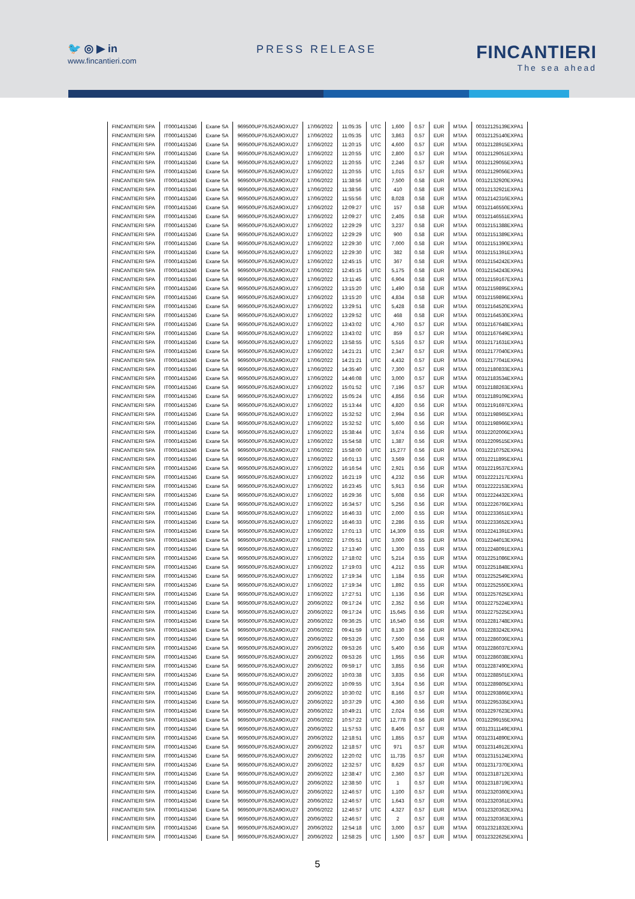🐦 ◎ ▶ in
www.fincantieri.com
PRESS RELEASE
FINCANTIERI
The sea ahead
| FINCANTIERI SPA | IT0001415246 | Exane SA | 969500UP76J52A9OXU27 | 17/06/2022 | 11:05:35 | UTC | 1,600 | 0.57 | EUR | MTAA | 00312125139EXPA1 |
| FINCANTIERI SPA | IT0001415246 | Exane SA | 969500UP76J52A9OXU27 | 17/06/2022 | 11:05:35 | UTC | 3,863 | 0.57 | EUR | MTAA | 00312125140EXPA1 |
| FINCANTIERI SPA | IT0001415246 | Exane SA | 969500UP76J52A9OXU27 | 17/06/2022 | 11:20:15 | UTC | 4,600 | 0.57 | EUR | MTAA | 00312128915EXPA1 |
| FINCANTIERI SPA | IT0001415246 | Exane SA | 969500UP76J52A9OXU27 | 17/06/2022 | 11:20:55 | UTC | 2,800 | 0.57 | EUR | MTAA | 00312129051EXPA1 |
| FINCANTIERI SPA | IT0001415246 | Exane SA | 969500UP76J52A9OXU27 | 17/06/2022 | 11:20:55 | UTC | 2,246 | 0.57 | EUR | MTAA | 00312129055EXPA1 |
| FINCANTIERI SPA | IT0001415246 | Exane SA | 969500UP76J52A9OXU27 | 17/06/2022 | 11:20:55 | UTC | 1,015 | 0.57 | EUR | MTAA | 00312129056EXPA1 |
| FINCANTIERI SPA | IT0001415246 | Exane SA | 969500UP76J52A9OXU27 | 17/06/2022 | 11:38:56 | UTC | 7,500 | 0.58 | EUR | MTAA | 00312132920EXPA1 |
| FINCANTIERI SPA | IT0001415246 | Exane SA | 969500UP76J52A9OXU27 | 17/06/2022 | 11:38:56 | UTC | 410 | 0.58 | EUR | MTAA | 00312132921EXPA1 |
| FINCANTIERI SPA | IT0001415246 | Exane SA | 969500UP76J52A9OXU27 | 17/06/2022 | 11:55:56 | UTC | 8,028 | 0.58 | EUR | MTAA | 00312142316EXPA1 |
| FINCANTIERI SPA | IT0001415246 | Exane SA | 969500UP76J52A9OXU27 | 17/06/2022 | 12:09:27 | UTC | 157 | 0.58 | EUR | MTAA | 00312146550EXPA1 |
| FINCANTIERI SPA | IT0001415246 | Exane SA | 969500UP76J52A9OXU27 | 17/06/2022 | 12:09:27 | UTC | 2,405 | 0.58 | EUR | MTAA | 00312146551EXPA1 |
| FINCANTIERI SPA | IT0001415246 | Exane SA | 969500UP76J52A9OXU27 | 17/06/2022 | 12:29:29 | UTC | 3,237 | 0.58 | EUR | MTAA | 00312151388EXPA1 |
| FINCANTIERI SPA | IT0001415246 | Exane SA | 969500UP76J52A9OXU27 | 17/06/2022 | 12:29:29 | UTC | 900 | 0.58 | EUR | MTAA | 00312151389EXPA1 |
| FINCANTIERI SPA | IT0001415246 | Exane SA | 969500UP76J52A9OXU27 | 17/06/2022 | 12:29:30 | UTC | 7,000 | 0.58 | EUR | MTAA | 00312151390EXPA1 |
| FINCANTIERI SPA | IT0001415246 | Exane SA | 969500UP76J52A9OXU27 | 17/06/2022 | 12:29:30 | UTC | 382 | 0.58 | EUR | MTAA | 00312151391EXPA1 |
| FINCANTIERI SPA | IT0001415246 | Exane SA | 969500UP76J52A9OXU27 | 17/06/2022 | 12:45:15 | UTC | 367 | 0.58 | EUR | MTAA | 00312154242EXPA1 |
| FINCANTIERI SPA | IT0001415246 | Exane SA | 969500UP76J52A9OXU27 | 17/06/2022 | 12:45:15 | UTC | 5,175 | 0.58 | EUR | MTAA | 00312154243EXPA1 |
| FINCANTIERI SPA | IT0001415246 | Exane SA | 969500UP76J52A9OXU27 | 17/06/2022 | 13:11:45 | UTC | 6,904 | 0.58 | EUR | MTAA | 00312159167EXPA1 |
| FINCANTIERI SPA | IT0001415246 | Exane SA | 969500UP76J52A9OXU27 | 17/06/2022 | 13:15:20 | UTC | 1,490 | 0.58 | EUR | MTAA | 00312159895EXPA1 |
| FINCANTIERI SPA | IT0001415246 | Exane SA | 969500UP76J52A9OXU27 | 17/06/2022 | 13:15:20 | UTC | 4,834 | 0.58 | EUR | MTAA | 00312159896EXPA1 |
| FINCANTIERI SPA | IT0001415246 | Exane SA | 969500UP76J52A9OXU27 | 17/06/2022 | 13:29:51 | UTC | 5,428 | 0.58 | EUR | MTAA | 00312164520EXPA1 |
| FINCANTIERI SPA | IT0001415246 | Exane SA | 969500UP76J52A9OXU27 | 17/06/2022 | 13:29:52 | UTC | 468 | 0.58 | EUR | MTAA | 00312164530EXPA1 |
| FINCANTIERI SPA | IT0001415246 | Exane SA | 969500UP76J52A9OXU27 | 17/06/2022 | 13:43:02 | UTC | 4,760 | 0.57 | EUR | MTAA | 00312167648EXPA1 |
| FINCANTIERI SPA | IT0001415246 | Exane SA | 969500UP76J52A9OXU27 | 17/06/2022 | 13:43:02 | UTC | 859 | 0.57 | EUR | MTAA | 00312167649EXPA1 |
| FINCANTIERI SPA | IT0001415246 | Exane SA | 969500UP76J52A9OXU27 | 17/06/2022 | 13:58:55 | UTC | 5,516 | 0.57 | EUR | MTAA | 00312171631EXPA1 |
| FINCANTIERI SPA | IT0001415246 | Exane SA | 969500UP76J52A9OXU27 | 17/06/2022 | 14:21:21 | UTC | 2,347 | 0.57 | EUR | MTAA | 00312177040EXPA1 |
| FINCANTIERI SPA | IT0001415246 | Exane SA | 969500UP76J52A9OXU27 | 17/06/2022 | 14:21:21 | UTC | 4,432 | 0.57 | EUR | MTAA | 00312177041EXPA1 |
| FINCANTIERI SPA | IT0001415246 | Exane SA | 969500UP76J52A9OXU27 | 17/06/2022 | 14:35:40 | UTC | 7,300 | 0.57 | EUR | MTAA | 00312180833EXPA1 |
| FINCANTIERI SPA | IT0001415246 | Exane SA | 969500UP76J52A9OXU27 | 17/06/2022 | 14:46:08 | UTC | 3,000 | 0.57 | EUR | MTAA | 00312183534EXPA1 |
| FINCANTIERI SPA | IT0001415246 | Exane SA | 969500UP76J52A9OXU27 | 17/06/2022 | 15:01:52 | UTC | 7,196 | 0.57 | EUR | MTAA | 00312188263EXPA1 |
| FINCANTIERI SPA | IT0001415246 | Exane SA | 969500UP76J52A9OXU27 | 17/06/2022 | 15:05:24 | UTC | 4,856 | 0.56 | EUR | MTAA | 00312189109EXPA1 |
| FINCANTIERI SPA | IT0001415246 | Exane SA | 969500UP76J52A9OXU27 | 17/06/2022 | 15:13:44 | UTC | 4,820 | 0.56 | EUR | MTAA | 00312191697EXPA1 |
| FINCANTIERI SPA | IT0001415246 | Exane SA | 969500UP76J52A9OXU27 | 17/06/2022 | 15:32:52 | UTC | 2,994 | 0.56 | EUR | MTAA | 00312198965EXPA1 |
| FINCANTIERI SPA | IT0001415246 | Exane SA | 969500UP76J52A9OXU27 | 17/06/2022 | 15:32:52 | UTC | 5,600 | 0.56 | EUR | MTAA | 00312198966EXPA1 |
| FINCANTIERI SPA | IT0001415246 | Exane SA | 969500UP76J52A9OXU27 | 17/06/2022 | 15:38:44 | UTC | 3,674 | 0.56 | EUR | MTAA | 00312202006EXPA1 |
| FINCANTIERI SPA | IT0001415246 | Exane SA | 969500UP76J52A9OXU27 | 17/06/2022 | 15:54:58 | UTC | 1,387 | 0.56 | EUR | MTAA | 00312209515EXPA1 |
| FINCANTIERI SPA | IT0001415246 | Exane SA | 969500UP76J52A9OXU27 | 17/06/2022 | 15:58:00 | UTC | 15,277 | 0.56 | EUR | MTAA | 00312210752EXPA1 |
| FINCANTIERI SPA | IT0001415246 | Exane SA | 969500UP76J52A9OXU27 | 17/06/2022 | 16:01:13 | UTC | 3,569 | 0.56 | EUR | MTAA | 00312211895EXPA1 |
| FINCANTIERI SPA | IT0001415246 | Exane SA | 969500UP76J52A9OXU27 | 17/06/2022 | 16:16:54 | UTC | 2,921 | 0.56 | EUR | MTAA | 00312219537EXPA1 |
| FINCANTIERI SPA | IT0001415246 | Exane SA | 969500UP76J52A9OXU27 | 17/06/2022 | 16:21:19 | UTC | 4,232 | 0.56 | EUR | MTAA | 00312221217EXPA1 |
| FINCANTIERI SPA | IT0001415246 | Exane SA | 969500UP76J52A9OXU27 | 17/06/2022 | 16:23:45 | UTC | 5,913 | 0.56 | EUR | MTAA | 00312222153EXPA1 |
| FINCANTIERI SPA | IT0001415246 | Exane SA | 969500UP76J52A9OXU27 | 17/06/2022 | 16:29:36 | UTC | 5,608 | 0.56 | EUR | MTAA | 00312224432EXPA1 |
| FINCANTIERI SPA | IT0001415246 | Exane SA | 969500UP76J52A9OXU27 | 17/06/2022 | 16:34:57 | UTC | 5,256 | 0.56 | EUR | MTAA | 00312226766EXPA1 |
| FINCANTIERI SPA | IT0001415246 | Exane SA | 969500UP76J52A9OXU27 | 17/06/2022 | 16:46:33 | UTC | 2,000 | 0.55 | EUR | MTAA | 00312233651EXPA1 |
| FINCANTIERI SPA | IT0001415246 | Exane SA | 969500UP76J52A9OXU27 | 17/06/2022 | 16:46:33 | UTC | 2,286 | 0.55 | EUR | MTAA | 00312233652EXPA1 |
| FINCANTIERI SPA | IT0001415246 | Exane SA | 969500UP76J52A9OXU27 | 17/06/2022 | 17:01:13 | UTC | 14,309 | 0.55 | EUR | MTAA | 00312241391EXPA1 |
| FINCANTIERI SPA | IT0001415246 | Exane SA | 969500UP76J52A9OXU27 | 17/06/2022 | 17:05:51 | UTC | 3,000 | 0.55 | EUR | MTAA | 00312244013EXPA1 |
| FINCANTIERI SPA | IT0001415246 | Exane SA | 969500UP76J52A9OXU27 | 17/06/2022 | 17:13:40 | UTC | 1,300 | 0.55 | EUR | MTAA | 00312248091EXPA1 |
| FINCANTIERI SPA | IT0001415246 | Exane SA | 969500UP76J52A9OXU27 | 17/06/2022 | 17:18:02 | UTC | 5,214 | 0.55 | EUR | MTAA | 00312251086EXPA1 |
| FINCANTIERI SPA | IT0001415246 | Exane SA | 969500UP76J52A9OXU27 | 17/06/2022 | 17:19:03 | UTC | 4,212 | 0.55 | EUR | MTAA | 00312251848EXPA1 |
| FINCANTIERI SPA | IT0001415246 | Exane SA | 969500UP76J52A9OXU27 | 17/06/2022 | 17:19:34 | UTC | 1,184 | 0.55 | EUR | MTAA | 00312252549EXPA1 |
| FINCANTIERI SPA | IT0001415246 | Exane SA | 969500UP76J52A9OXU27 | 17/06/2022 | 17:19:34 | UTC | 1,892 | 0.55 | EUR | MTAA | 00312252550EXPA1 |
| FINCANTIERI SPA | IT0001415246 | Exane SA | 969500UP76J52A9OXU27 | 17/06/2022 | 17:27:51 | UTC | 1,136 | 0.56 | EUR | MTAA | 00312257625EXPA1 |
| FINCANTIERI SPA | IT0001415246 | Exane SA | 969500UP76J52A9OXU27 | 20/06/2022 | 09:17:24 | UTC | 2,352 | 0.56 | EUR | MTAA | 00312275224EXPA1 |
| FINCANTIERI SPA | IT0001415246 | Exane SA | 969500UP76J52A9OXU27 | 20/06/2022 | 09:17:24 | UTC | 15,645 | 0.56 | EUR | MTAA | 00312275225EXPA1 |
| FINCANTIERI SPA | IT0001415246 | Exane SA | 969500UP76J52A9OXU27 | 20/06/2022 | 09:36:25 | UTC | 16,540 | 0.56 | EUR | MTAA | 00312281748EXPA1 |
| FINCANTIERI SPA | IT0001415246 | Exane SA | 969500UP76J52A9OXU27 | 20/06/2022 | 09:41:59 | UTC | 8,130 | 0.56 | EUR | MTAA | 00312283242EXPA1 |
| FINCANTIERI SPA | IT0001415246 | Exane SA | 969500UP76J52A9OXU27 | 20/06/2022 | 09:53:26 | UTC | 7,500 | 0.56 | EUR | MTAA | 00312286036EXPA1 |
| FINCANTIERI SPA | IT0001415246 | Exane SA | 969500UP76J52A9OXU27 | 20/06/2022 | 09:53:26 | UTC | 5,400 | 0.56 | EUR | MTAA | 00312286037EXPA1 |
| FINCANTIERI SPA | IT0001415246 | Exane SA | 969500UP76J52A9OXU27 | 20/06/2022 | 09:53:26 | UTC | 1,955 | 0.56 | EUR | MTAA | 00312286038EXPA1 |
| FINCANTIERI SPA | IT0001415246 | Exane SA | 969500UP76J52A9OXU27 | 20/06/2022 | 09:59:17 | UTC | 3,855 | 0.56 | EUR | MTAA | 00312287490EXPA1 |
| FINCANTIERI SPA | IT0001415246 | Exane SA | 969500UP76J52A9OXU27 | 20/06/2022 | 10:03:38 | UTC | 3,835 | 0.56 | EUR | MTAA | 00312288501EXPA1 |
| FINCANTIERI SPA | IT0001415246 | Exane SA | 969500UP76J52A9OXU27 | 20/06/2022 | 10:09:55 | UTC | 3,914 | 0.56 | EUR | MTAA | 00312289805EXPA1 |
| FINCANTIERI SPA | IT0001415246 | Exane SA | 969500UP76J52A9OXU27 | 20/06/2022 | 10:30:02 | UTC | 8,166 | 0.57 | EUR | MTAA | 00312293866EXPA1 |
| FINCANTIERI SPA | IT0001415246 | Exane SA | 969500UP76J52A9OXU27 | 20/06/2022 | 10:37:29 | UTC | 4,360 | 0.56 | EUR | MTAA | 00312295335EXPA1 |
| FINCANTIERI SPA | IT0001415246 | Exane SA | 969500UP76J52A9OXU27 | 20/06/2022 | 10:49:21 | UTC | 2,024 | 0.56 | EUR | MTAA | 00312297623EXPA1 |
| FINCANTIERI SPA | IT0001415246 | Exane SA | 969500UP76J52A9OXU27 | 20/06/2022 | 10:57:22 | UTC | 12,778 | 0.56 | EUR | MTAA | 00312299155EXPA1 |
| FINCANTIERI SPA | IT0001415246 | Exane SA | 969500UP76J52A9OXU27 | 20/06/2022 | 11:57:53 | UTC | 8,406 | 0.57 | EUR | MTAA | 00312311149EXPA1 |
| FINCANTIERI SPA | IT0001415246 | Exane SA | 969500UP76J52A9OXU27 | 20/06/2022 | 12:18:51 | UTC | 1,855 | 0.57 | EUR | MTAA | 00312314890EXPA1 |
| FINCANTIERI SPA | IT0001415246 | Exane SA | 969500UP76J52A9OXU27 | 20/06/2022 | 12:18:57 | UTC | 971 | 0.57 | EUR | MTAA | 00312314912EXPA1 |
| FINCANTIERI SPA | IT0001415246 | Exane SA | 969500UP76J52A9OXU27 | 20/06/2022 | 12:20:02 | UTC | 11,735 | 0.57 | EUR | MTAA | 00312315124EXPA1 |
| FINCANTIERI SPA | IT0001415246 | Exane SA | 969500UP76J52A9OXU27 | 20/06/2022 | 12:32:57 | UTC | 8,629 | 0.57 | EUR | MTAA | 00312317370EXPA1 |
| FINCANTIERI SPA | IT0001415246 | Exane SA | 969500UP76J52A9OXU27 | 20/06/2022 | 12:38:47 | UTC | 2,360 | 0.57 | EUR | MTAA | 00312318712EXPA1 |
| FINCANTIERI SPA | IT0001415246 | Exane SA | 969500UP76J52A9OXU27 | 20/06/2022 | 12:38:50 | UTC | 1 | 0.57 | EUR | MTAA | 00312318719EXPA1 |
| FINCANTIERI SPA | IT0001415246 | Exane SA | 969500UP76J52A9OXU27 | 20/06/2022 | 12:46:57 | UTC | 1,100 | 0.57 | EUR | MTAA | 00312320360EXPA1 |
| FINCANTIERI SPA | IT0001415246 | Exane SA | 969500UP76J52A9OXU27 | 20/06/2022 | 12:46:57 | UTC | 1,643 | 0.57 | EUR | MTAA | 00312320361EXPA1 |
| FINCANTIERI SPA | IT0001415246 | Exane SA | 969500UP76J52A9OXU27 | 20/06/2022 | 12:46:57 | UTC | 4,327 | 0.57 | EUR | MTAA | 00312320362EXPA1 |
| FINCANTIERI SPA | IT0001415246 | Exane SA | 969500UP76J52A9OXU27 | 20/06/2022 | 12:46:57 | UTC | 2 | 0.57 | EUR | MTAA | 00312320363EXPA1 |
| FINCANTIERI SPA | IT0001415246 | Exane SA | 969500UP76J52A9OXU27 | 20/06/2022 | 12:54:18 | UTC | 3,000 | 0.57 | EUR | MTAA | 00312321832EXPA1 |
| FINCANTIERI SPA | IT0001415246 | Exane SA | 969500UP76J52A9OXU27 | 20/06/2022 | 12:58:25 | UTC | 1,500 | 0.57 | EUR | MTAA | 00312322625EXPA1 |
5